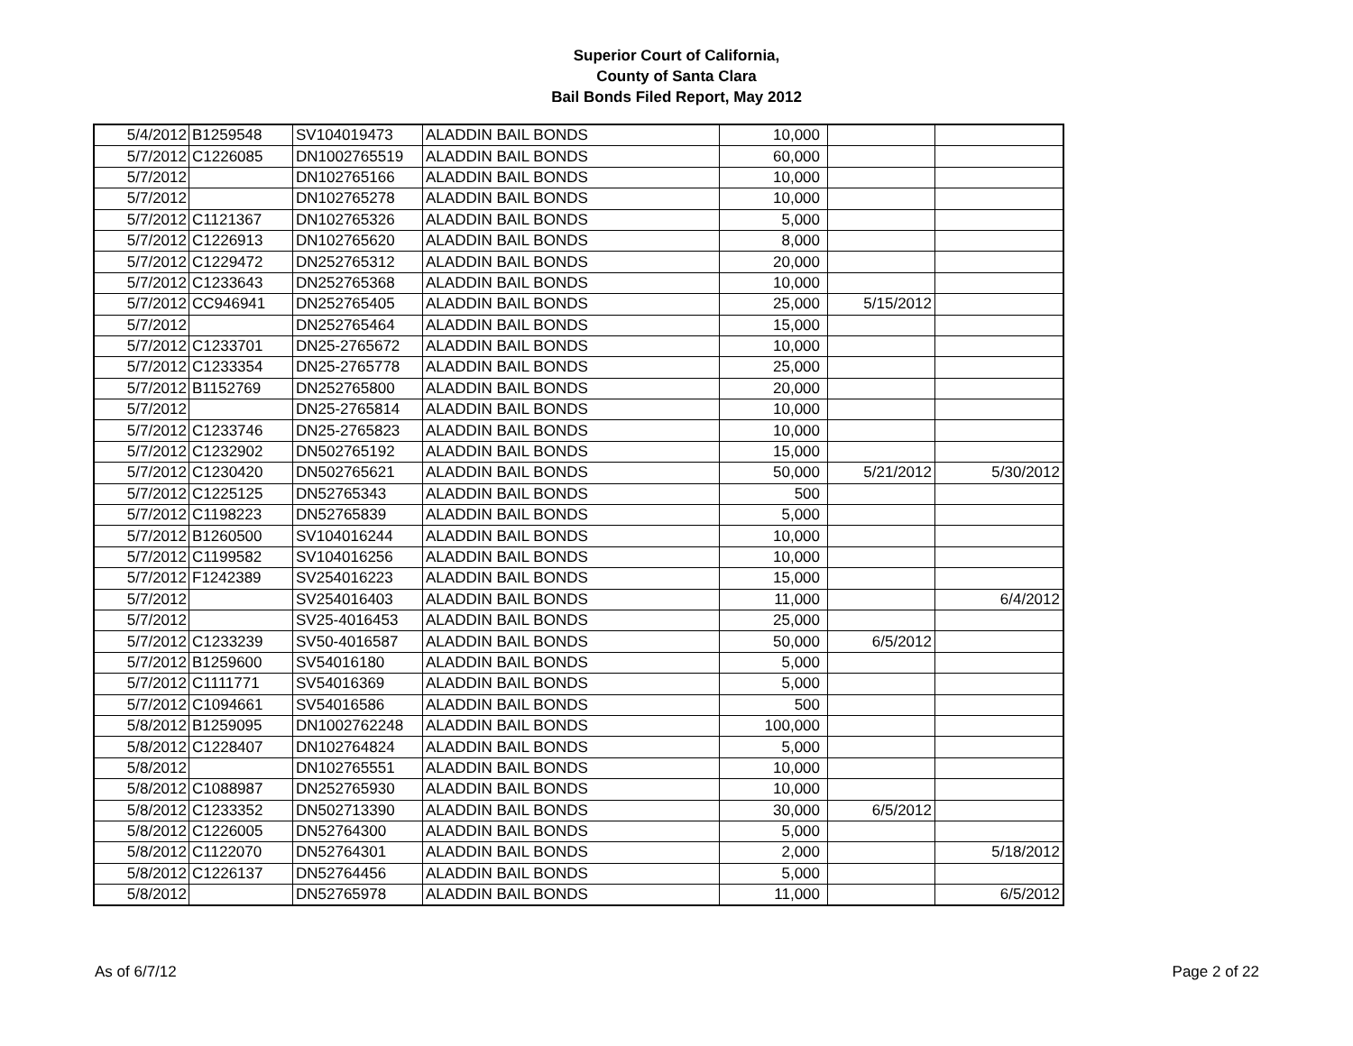Superior Court of California,
County of Santa Clara
Bail Bonds Filed Report, May 2012
| 5/4/2012 | B1259548 | SV104019473 | ALADDIN BAIL BONDS | 10,000 | | |
| 5/7/2012 | C1226085 | DN1002765519 | ALADDIN BAIL BONDS | 60,000 | | |
| 5/7/2012 | | DN102765166 | ALADDIN BAIL BONDS | 10,000 | | |
| 5/7/2012 | | DN102765278 | ALADDIN BAIL BONDS | 10,000 | | |
| 5/7/2012 | C1121367 | DN102765326 | ALADDIN BAIL BONDS | 5,000 | | |
| 5/7/2012 | C1226913 | DN102765620 | ALADDIN BAIL BONDS | 8,000 | | |
| 5/7/2012 | C1229472 | DN252765312 | ALADDIN BAIL BONDS | 20,000 | | |
| 5/7/2012 | C1233643 | DN252765368 | ALADDIN BAIL BONDS | 10,000 | | |
| 5/7/2012 | CC946941 | DN252765405 | ALADDIN BAIL BONDS | 25,000 | 5/15/2012 | |
| 5/7/2012 | | DN252765464 | ALADDIN BAIL BONDS | 15,000 | | |
| 5/7/2012 | C1233701 | DN25-2765672 | ALADDIN BAIL BONDS | 10,000 | | |
| 5/7/2012 | C1233354 | DN25-2765778 | ALADDIN BAIL BONDS | 25,000 | | |
| 5/7/2012 | B1152769 | DN252765800 | ALADDIN BAIL BONDS | 20,000 | | |
| 5/7/2012 | | DN25-2765814 | ALADDIN BAIL BONDS | 10,000 | | |
| 5/7/2012 | C1233746 | DN25-2765823 | ALADDIN BAIL BONDS | 10,000 | | |
| 5/7/2012 | C1232902 | DN502765192 | ALADDIN BAIL BONDS | 15,000 | | |
| 5/7/2012 | C1230420 | DN502765621 | ALADDIN BAIL BONDS | 50,000 | 5/21/2012 | 5/30/2012 |
| 5/7/2012 | C1225125 | DN52765343 | ALADDIN BAIL BONDS | 500 | | |
| 5/7/2012 | C1198223 | DN52765839 | ALADDIN BAIL BONDS | 5,000 | | |
| 5/7/2012 | B1260500 | SV104016244 | ALADDIN BAIL BONDS | 10,000 | | |
| 5/7/2012 | C1199582 | SV104016256 | ALADDIN BAIL BONDS | 10,000 | | |
| 5/7/2012 | F1242389 | SV254016223 | ALADDIN BAIL BONDS | 15,000 | | |
| 5/7/2012 | | SV254016403 | ALADDIN BAIL BONDS | 11,000 | | 6/4/2012 |
| 5/7/2012 | | SV25-4016453 | ALADDIN BAIL BONDS | 25,000 | | |
| 5/7/2012 | C1233239 | SV50-4016587 | ALADDIN BAIL BONDS | 50,000 | 6/5/2012 | |
| 5/7/2012 | B1259600 | SV54016180 | ALADDIN BAIL BONDS | 5,000 | | |
| 5/7/2012 | C1111771 | SV54016369 | ALADDIN BAIL BONDS | 5,000 | | |
| 5/7/2012 | C1094661 | SV54016586 | ALADDIN BAIL BONDS | 500 | | |
| 5/8/2012 | B1259095 | DN1002762248 | ALADDIN BAIL BONDS | 100,000 | | |
| 5/8/2012 | C1228407 | DN102764824 | ALADDIN BAIL BONDS | 5,000 | | |
| 5/8/2012 | | DN102765551 | ALADDIN BAIL BONDS | 10,000 | | |
| 5/8/2012 | C1088987 | DN252765930 | ALADDIN BAIL BONDS | 10,000 | | |
| 5/8/2012 | C1233352 | DN502713390 | ALADDIN BAIL BONDS | 30,000 | 6/5/2012 | |
| 5/8/2012 | C1226005 | DN52764300 | ALADDIN BAIL BONDS | 5,000 | | |
| 5/8/2012 | C1122070 | DN52764301 | ALADDIN BAIL BONDS | 2,000 | | 5/18/2012 |
| 5/8/2012 | C1226137 | DN52764456 | ALADDIN BAIL BONDS | 5,000 | | |
| 5/8/2012 | | DN52765978 | ALADDIN BAIL BONDS | 11,000 | | 6/5/2012 |
As of 6/7/12 Page 2 of 22